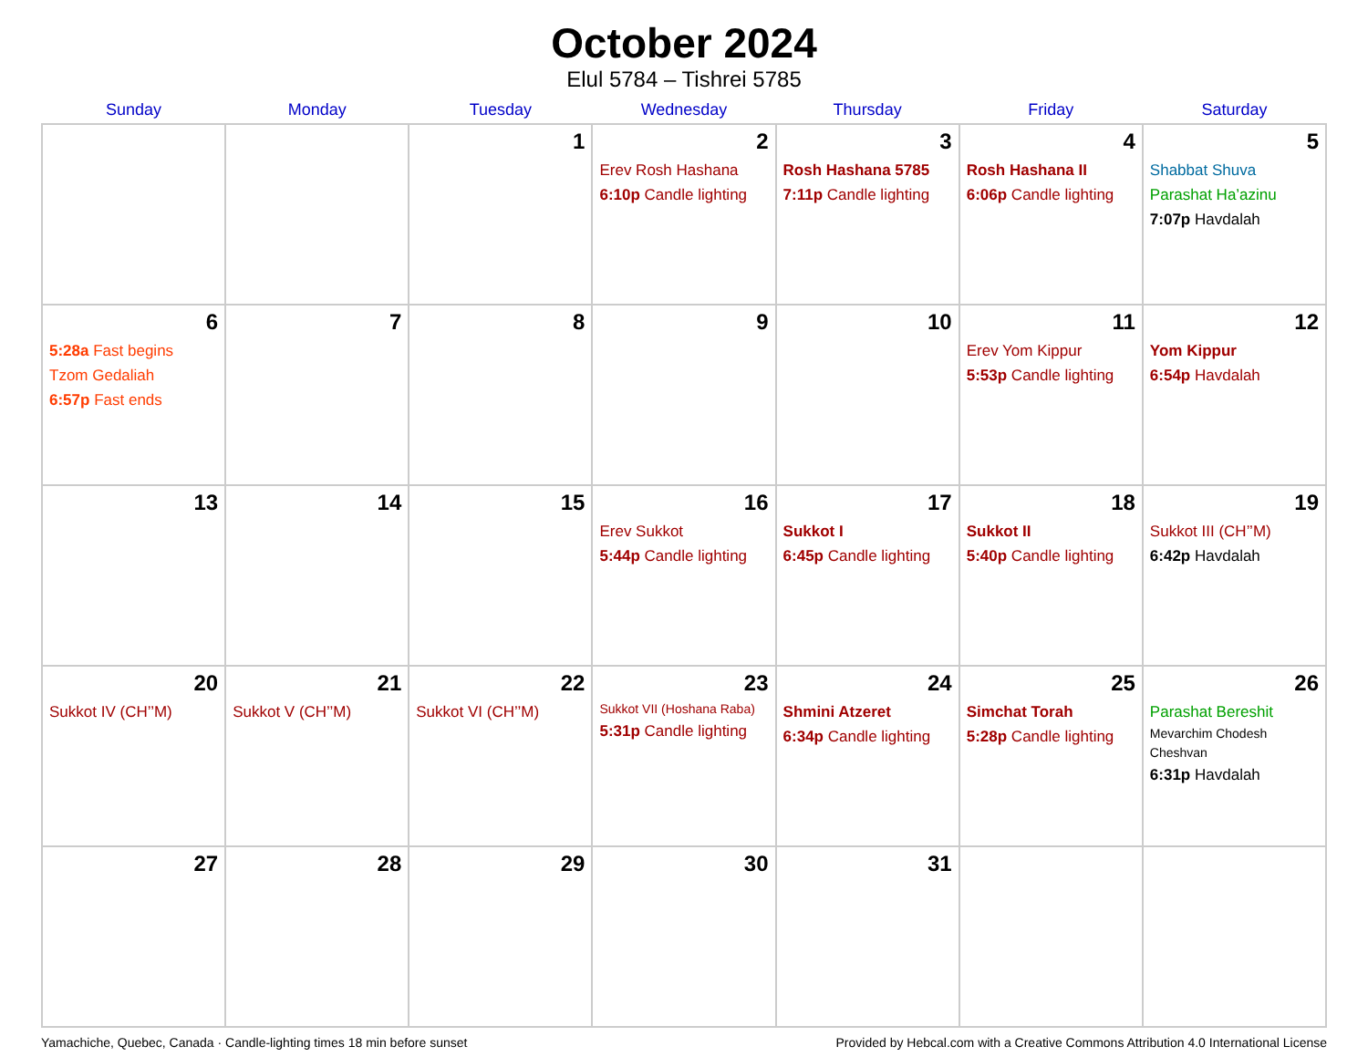October 2024
Elul 5784 – Tishrei 5785
| Sunday | Monday | Tuesday | Wednesday | Thursday | Friday | Saturday |
| --- | --- | --- | --- | --- | --- | --- |
| | | 1 | 2 Erev Rosh Hashana 6:10p Candle lighting | 3 Rosh Hashana 5785 7:11p Candle lighting | 4 Rosh Hashana II 6:06p Candle lighting | 5 Shabbat Shuva Parashat Ha’azinu 7:07p Havdalah |
| 6 5:28a Fast begins Tzom Gedaliah 6:57p Fast ends | 7 | 8 | 9 | 10 | 11 Erev Yom Kippur 5:53p Candle lighting | 12 Yom Kippur 6:54p Havdalah |
| 13 | 14 | 15 | 16 Erev Sukkot 5:44p Candle lighting | 17 Sukkot I 6:45p Candle lighting | 18 Sukkot II 5:40p Candle lighting | 19 Sukkot III (CH’’M) 6:42p Havdalah |
| 20 Sukkot IV (CH’’M) | 21 Sukkot V (CH’’M) | 22 Sukkot VI (CH’’M) | 23 Sukkot VII (Hoshana Raba) 5:31p Candle lighting | 24 Shmini Atzeret 6:34p Candle lighting | 25 Simchat Torah 5:28p Candle lighting | 26 Parashat Bereshit Mevarchim Chodesh Cheshvan 6:31p Havdalah |
| 27 | 28 | 29 | 30 | 31 | | |
Yamachiche, Quebec, Canada · Candle-lighting times 18 min before sunset Provided by Hebcal.com with a Creative Commons Attribution 4.0 International License